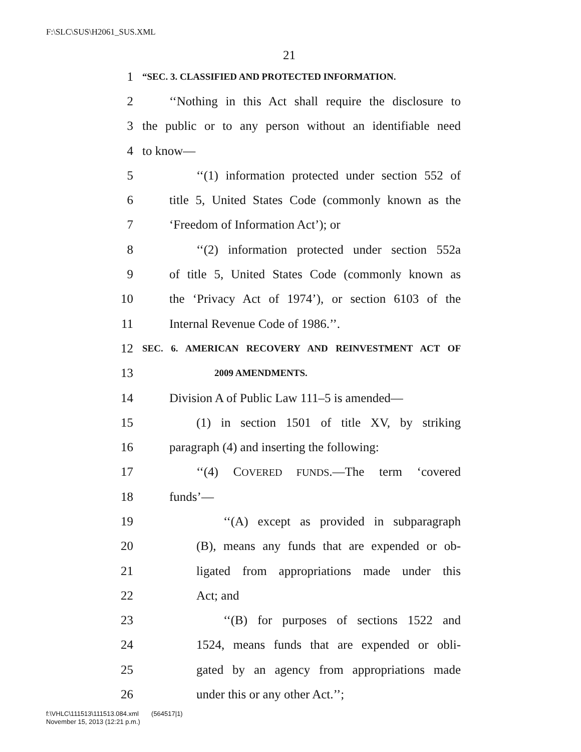F:\SLC\SUS\H2061_SUS.XML
21
1 “SEC. 3. CLASSIFIED AND PROTECTED INFORMATION.
2 ‘‘Nothing in this Act shall require the disclosure to
3 the public or to any person without an identifiable need
4 to know—
5 ‘‘(1) information protected under section 552 of
6 title 5, United States Code (commonly known as the
7 ‘Freedom of Information Act’); or
8 ‘‘(2) information protected under section 552a
9 of title 5, United States Code (commonly known as
10 the ‘Privacy Act of 1974’), or section 6103 of the
11 Internal Revenue Code of 1986.’’.
12 SEC. 6. AMERICAN RECOVERY AND REINVESTMENT ACT OF
13 2009 AMENDMENTS.
14 Division A of Public Law 111–5 is amended—
15 (1) in section 1501 of title XV, by striking
16 paragraph (4) and inserting the following:
17 ‘‘(4) COVERED FUNDS.—The term ‘covered
18 funds’—
19 ‘‘(A) except as provided in subparagraph
20 (B), means any funds that are expended or ob-
21 ligated from appropriations made under this
22 Act; and
23 ‘‘(B) for purposes of sections 1522 and
24 1524, means funds that are expended or obli-
25 gated by an agency from appropriations made
26 under this or any other Act.’’;
f:\VHLC\111513\111513.084.xml (564517|1)
November 15, 2013 (12:21 p.m.)